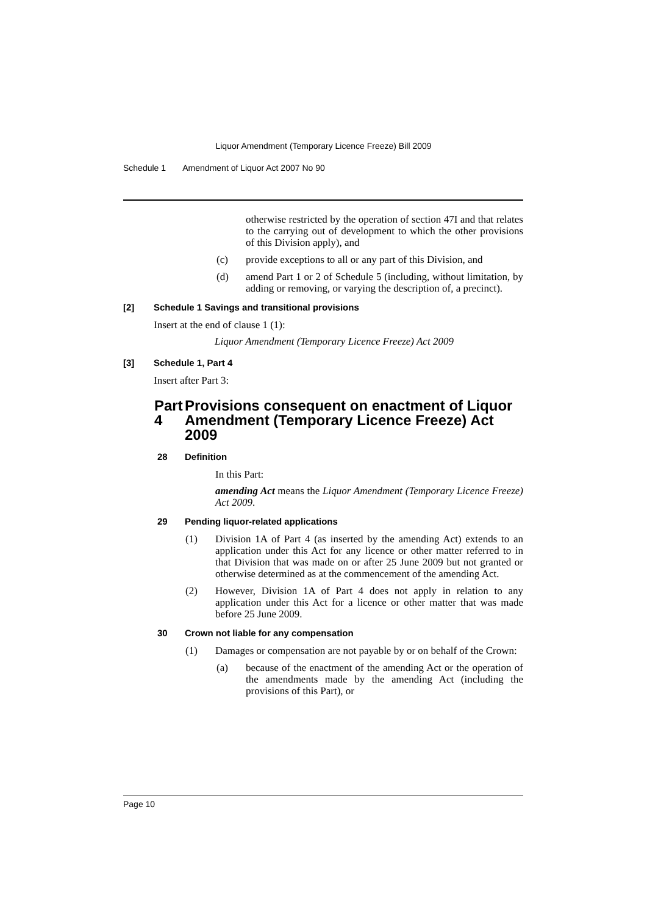Liquor Amendment (Temporary Licence Freeze) Bill 2009
Schedule 1 Amendment of Liquor Act 2007 No 90
otherwise restricted by the operation of section 47I and that relates to the carrying out of development to which the other provisions of this Division apply), and
(c) provide exceptions to all or any part of this Division, and
(d) amend Part 1 or 2 of Schedule 5 (including, without limitation, by adding or removing, or varying the description of, a precinct).
[2] Schedule 1 Savings and transitional provisions
Insert at the end of clause 1 (1):
Liquor Amendment (Temporary Licence Freeze) Act 2009
[3] Schedule 1, Part 4
Insert after Part 3:
Part 4 Provisions consequent on enactment of Liquor Amendment (Temporary Licence Freeze) Act 2009
28 Definition
In this Part:
amending Act means the Liquor Amendment (Temporary Licence Freeze) Act 2009.
29 Pending liquor-related applications
(1) Division 1A of Part 4 (as inserted by the amending Act) extends to an application under this Act for any licence or other matter referred to in that Division that was made on or after 25 June 2009 but not granted or otherwise determined as at the commencement of the amending Act.
(2) However, Division 1A of Part 4 does not apply in relation to any application under this Act for a licence or other matter that was made before 25 June 2009.
30 Crown not liable for any compensation
(1) Damages or compensation are not payable by or on behalf of the Crown:
(a) because of the enactment of the amending Act or the operation of the amendments made by the amending Act (including the provisions of this Part), or
Page 10